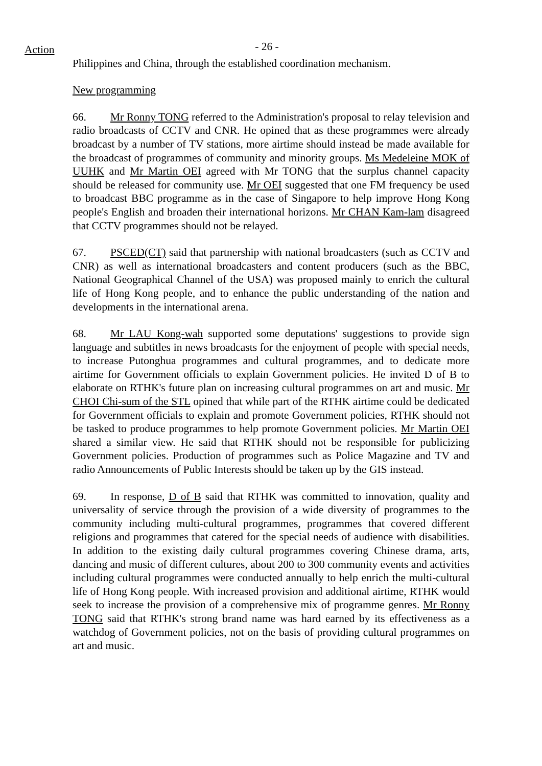Action
- 26 -
Philippines and China, through the established coordination mechanism.
New programming
66. Mr Ronny TONG referred to the Administration's proposal to relay television and radio broadcasts of CCTV and CNR. He opined that as these programmes were already broadcast by a number of TV stations, more airtime should instead be made available for the broadcast of programmes of community and minority groups. Ms Medeleine MOK of UUHK and Mr Martin OEI agreed with Mr TONG that the surplus channel capacity should be released for community use. Mr OEI suggested that one FM frequency be used to broadcast BBC programme as in the case of Singapore to help improve Hong Kong people's English and broaden their international horizons. Mr CHAN Kam-lam disagreed that CCTV programmes should not be relayed.
67. PSCED(CT) said that partnership with national broadcasters (such as CCTV and CNR) as well as international broadcasters and content producers (such as the BBC, National Geographical Channel of the USA) was proposed mainly to enrich the cultural life of Hong Kong people, and to enhance the public understanding of the nation and developments in the international arena.
68. Mr LAU Kong-wah supported some deputations' suggestions to provide sign language and subtitles in news broadcasts for the enjoyment of people with special needs, to increase Putonghua programmes and cultural programmes, and to dedicate more airtime for Government officials to explain Government policies. He invited D of B to elaborate on RTHK's future plan on increasing cultural programmes on art and music. Mr CHOI Chi-sum of the STL opined that while part of the RTHK airtime could be dedicated for Government officials to explain and promote Government policies, RTHK should not be tasked to produce programmes to help promote Government policies. Mr Martin OEI shared a similar view. He said that RTHK should not be responsible for publicizing Government policies. Production of programmes such as Police Magazine and TV and radio Announcements of Public Interests should be taken up by the GIS instead.
69. In response, D of B said that RTHK was committed to innovation, quality and universality of service through the provision of a wide diversity of programmes to the community including multi-cultural programmes, programmes that covered different religions and programmes that catered for the special needs of audience with disabilities. In addition to the existing daily cultural programmes covering Chinese drama, arts, dancing and music of different cultures, about 200 to 300 community events and activities including cultural programmes were conducted annually to help enrich the multi-cultural life of Hong Kong people. With increased provision and additional airtime, RTHK would seek to increase the provision of a comprehensive mix of programme genres. Mr Ronny TONG said that RTHK's strong brand name was hard earned by its effectiveness as a watchdog of Government policies, not on the basis of providing cultural programmes on art and music.